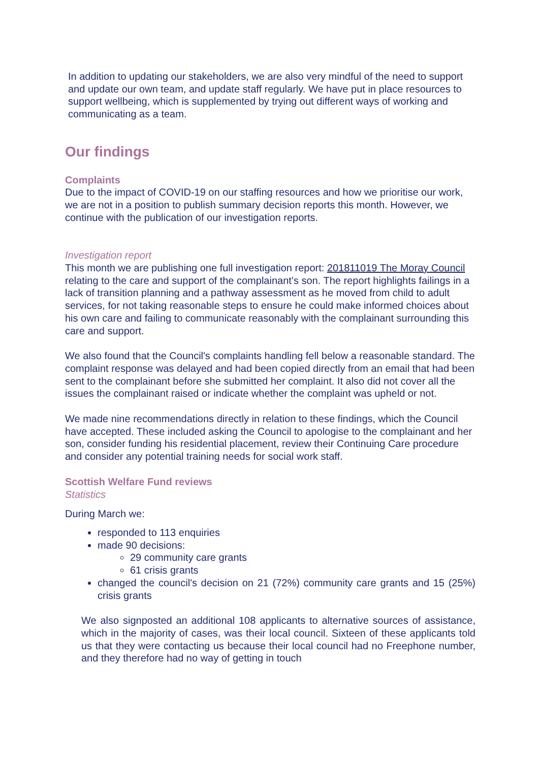In addition to updating our stakeholders, we are also very mindful of the need to support and update our own team, and update staff regularly. We have put in place resources to support wellbeing, which is supplemented by trying out different ways of working and communicating as a team.
Our findings
Complaints
Due to the impact of COVID-19 on our staffing resources and how we prioritise our work, we are not in a position to publish summary decision reports this month. However, we continue with the publication of our investigation reports.
Investigation report
This month we are publishing one full investigation report: 201811019 The Moray Council relating to the care and support of the complainant’s son. The report highlights failings in a lack of transition planning and a pathway assessment as he moved from child to adult services, for not taking reasonable steps to ensure he could make informed choices about his own care and failing to communicate reasonably with the complainant surrounding this care and support.
We also found that the Council's complaints handling fell below a reasonable standard. The complaint response was delayed and had been copied directly from an email that had been sent to the complainant before she submitted her complaint. It also did not cover all the issues the complainant raised or indicate whether the complaint was upheld or not.
We made nine recommendations directly in relation to these findings, which the Council have accepted. These included asking the Council to apologise to the complainant and her son, consider funding his residential placement, review their Continuing Care procedure and consider any potential training needs for social work staff.
Scottish Welfare Fund reviews
Statistics
During March we:
responded to 113 enquiries
made 90 decisions:
29 community care grants
61 crisis grants
changed the council's decision on 21 (72%) community care grants and 15 (25%) crisis grants
We also signposted an additional 108 applicants to alternative sources of assistance, which in the majority of cases, was their local council. Sixteen of these applicants told us that they were contacting us because their local council had no Freephone number, and they therefore had no way of getting in touch